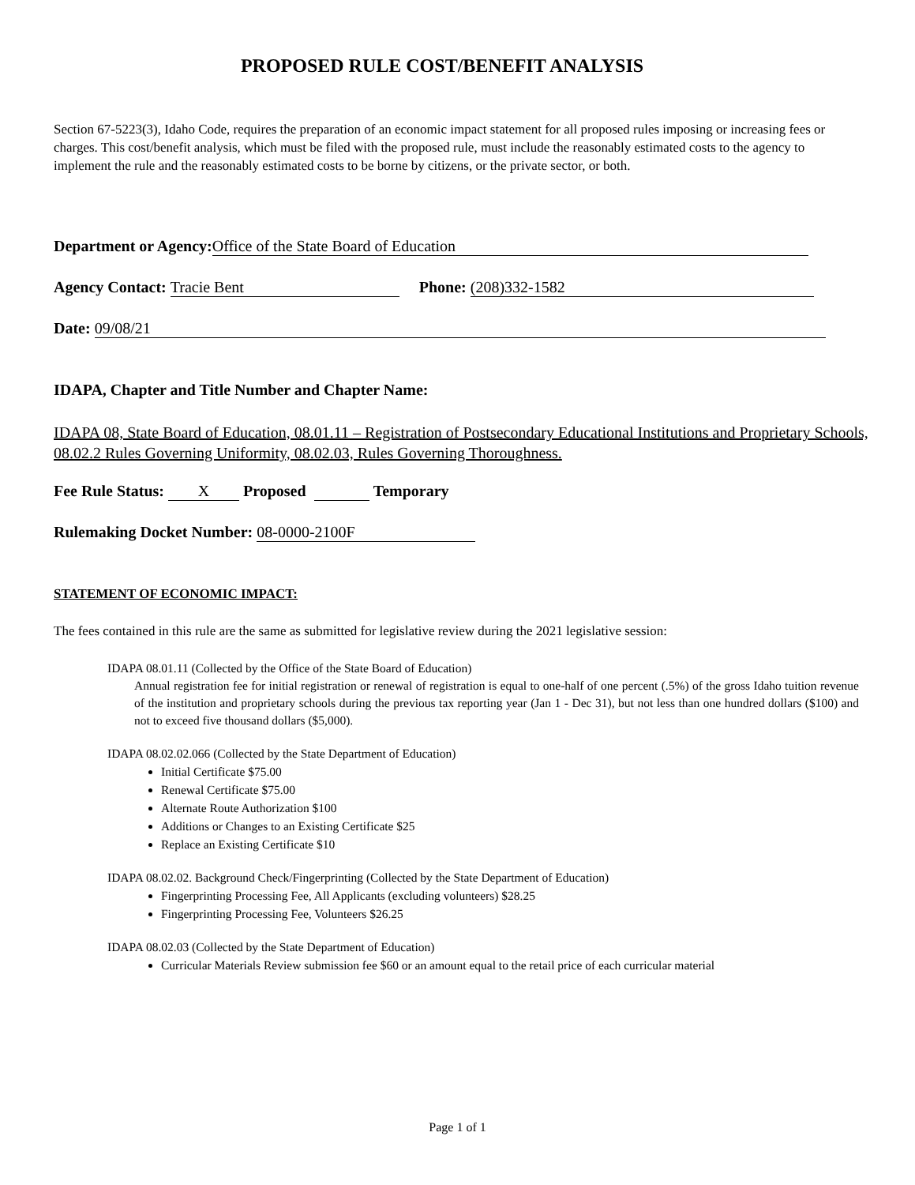PROPOSED RULE COST/BENEFIT ANALYSIS
Section 67-5223(3), Idaho Code, requires the preparation of an economic impact statement for all proposed rules imposing or increasing fees or charges. This cost/benefit analysis, which must be filed with the proposed rule, must include the reasonably estimated costs to the agency to implement the rule and the reasonably estimated costs to be borne by citizens, or the private sector, or both.
Department or Agency: Office of the State Board of Education
Agency Contact: Tracie Bent Phone: (208)332-1582
Date: 09/08/21
IDAPA, Chapter and Title Number and Chapter Name:
IDAPA 08, State Board of Education, 08.01.11 – Registration of Postsecondary Educational Institutions and Proprietary Schools, 08.02.2 Rules Governing Uniformity, 08.02.03, Rules Governing Thoroughness.
Fee Rule Status: X Proposed Temporary
Rulemaking Docket Number: 08-0000-2100F
STATEMENT OF ECONOMIC IMPACT:
The fees contained in this rule are the same as submitted for legislative review during the 2021 legislative session:
IDAPA 08.01.11 (Collected by the Office of the State Board of Education)
Annual registration fee for initial registration or renewal of registration is equal to one-half of one percent (.5%) of the gross Idaho tuition revenue of the institution and proprietary schools during the previous tax reporting year (Jan 1 - Dec 31), but not less than one hundred dollars ($100) and not to exceed five thousand dollars ($5,000).
IDAPA 08.02.02.066 (Collected by the State Department of Education)
Initial Certificate $75.00
Renewal Certificate $75.00
Alternate Route Authorization $100
Additions or Changes to an Existing Certificate $25
Replace an Existing Certificate $10
IDAPA 08.02.02. Background Check/Fingerprinting (Collected by the State Department of Education)
Fingerprinting Processing Fee, All Applicants (excluding volunteers) $28.25
Fingerprinting Processing Fee, Volunteers $26.25
IDAPA 08.02.03 (Collected by the State Department of Education)
Curricular Materials Review submission fee $60 or an amount equal to the retail price of each curricular material
Page 1 of 1